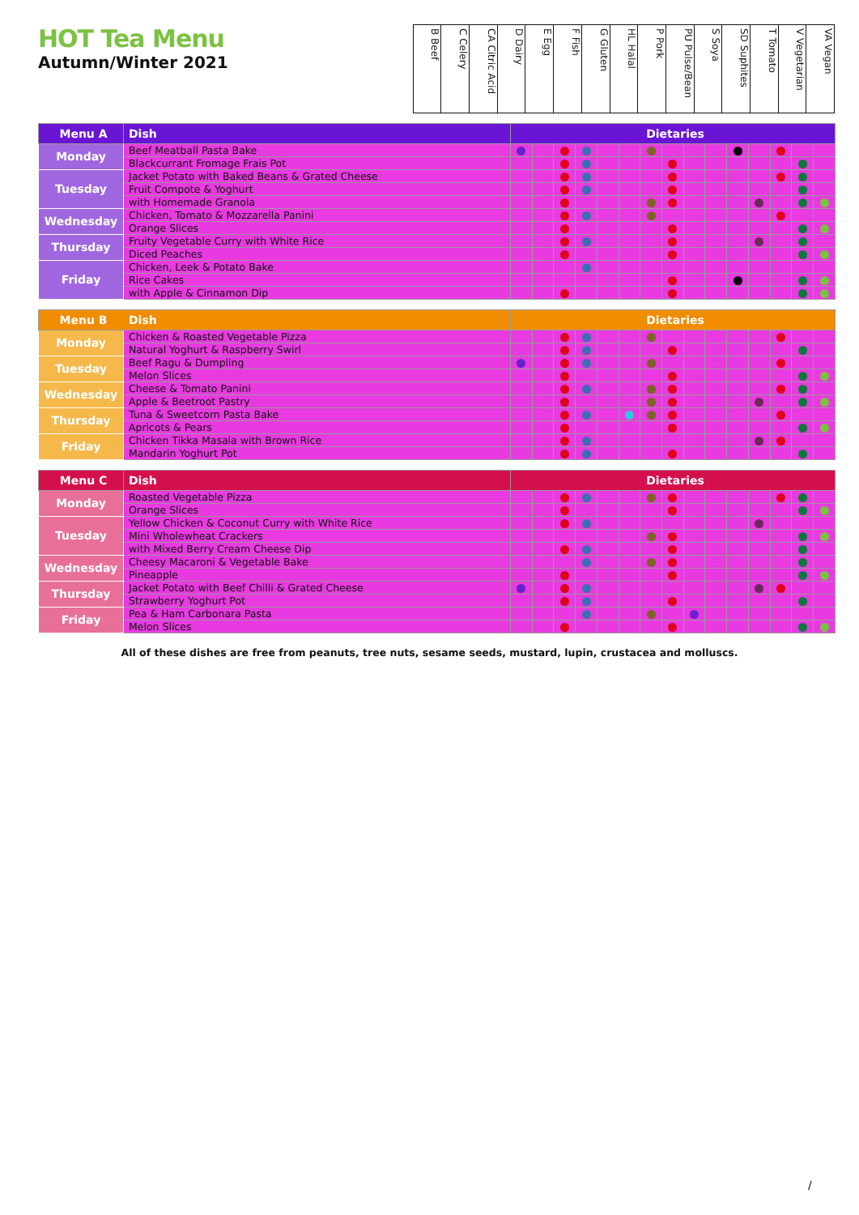HOT Tea Menu
Autumn/Winter 2021
| B Beef | C Celery | CA Citric Acid | D Dairy | E Egg | F Fish | G Gluten | HL Halal | P Pork | PU Pulse/Bean | S Soya | SD Suphites | T Tomato | V Vegetarian | VA Vegan |
| Menu A | Dish | Dietaries | | | | | | | | | | | | | | |
| --- | --- | --- | --- | --- | --- | --- | --- | --- | --- | --- | --- | --- | --- | --- | --- | --- |
| Monday | Beef Meatball Pasta Bake | | | | | | | | | | | | | | | |
| | Blackcurrant Fromage Frais Pot | | | | | | | | | | | | | | | |
| Tuesday | Jacket Potato with Baked Beans & Grated Cheese | | | | | | | | | | | | | | | |
| | Fruit Compote & Yoghurt | | | | | | | | | | | | | | | |
| | with Homemade Granola | | | | | | | | | | | | | | | |
| Wednesday | Chicken, Tomato & Mozzarella Panini | | | | | | | | | | | | | | | |
| | Orange Slices | | | | | | | | | | | | | | | |
| Thursday | Fruity Vegetable Curry with White Rice | | | | | | | | | | | | | | | |
| | Diced Peaches | | | | | | | | | | | | | | | |
| Friday | Chicken, Leek & Potato Bake | | | | | | | | | | | | | | | |
| | Rice Cakes | | | | | | | | | | | | | | | |
| | with Apple & Cinnamon Dip | | | | | | | | | | | | | | | |
| Menu B | Dish | Dietaries | | | | | | | | | | | | | | |
| --- | --- | --- | --- | --- | --- | --- | --- | --- | --- | --- | --- | --- | --- | --- | --- | --- |
| Monday | Chicken & Roasted Vegetable Pizza | | | | | | | | | | | | | | | |
| | Natural Yoghurt & Raspberry Swirl | | | | | | | | | | | | | | | |
| Tuesday | Beef Ragu & Dumpling | | | | | | | | | | | | | | | |
| | Melon Slices | | | | | | | | | | | | | | | |
| Wednesday | Cheese & Tomato Panini | | | | | | | | | | | | | | | |
| | Apple & Beetroot Pastry | | | | | | | | | | | | | | | |
| Thursday | Tuna & Sweetcorn Pasta Bake | | | | | | | | | | | | | | | |
| | Apricots & Pears | | | | | | | | | | | | | | | |
| Friday | Chicken Tikka Masala with Brown Rice | | | | | | | | | | | | | | | |
| | Mandarin Yoghurt Pot | | | | | | | | | | | | | | | |
| Menu C | Dish | Dietaries | | | | | | | | | | | | | | |
| --- | --- | --- | --- | --- | --- | --- | --- | --- | --- | --- | --- | --- | --- | --- | --- | --- |
| Monday | Roasted Vegetable Pizza | | | | | | | | | | | | | | | |
| | Orange Slices | | | | | | | | | | | | | | | |
| Tuesday | Yellow Chicken & Coconut Curry with White Rice | | | | | | | | | | | | | | | |
| | Mini Wholewheat Crackers | | | | | | | | | | | | | | | |
| | with Mixed Berry Cream Cheese Dip | | | | | | | | | | | | | | | |
| Wednesday | Cheesy Macaroni & Vegetable Bake | | | | | | | | | | | | | | | |
| | Pineapple | | | | | | | | | | | | | | | |
| Thursday | Jacket Potato with Beef Chilli & Grated Cheese | | | | | | | | | | | | | | | |
| | Strawberry Yoghurt Pot | | | | | | | | | | | | | | | |
| Friday | Pea & Ham Carbonara Pasta | | | | | | | | | | | | | | | |
| | Melon Slices | | | | | | | | | | | | | | | |
All of these dishes are free from peanuts, tree nuts, sesame seeds, mustard, lupin, crustacea and molluscs.
/